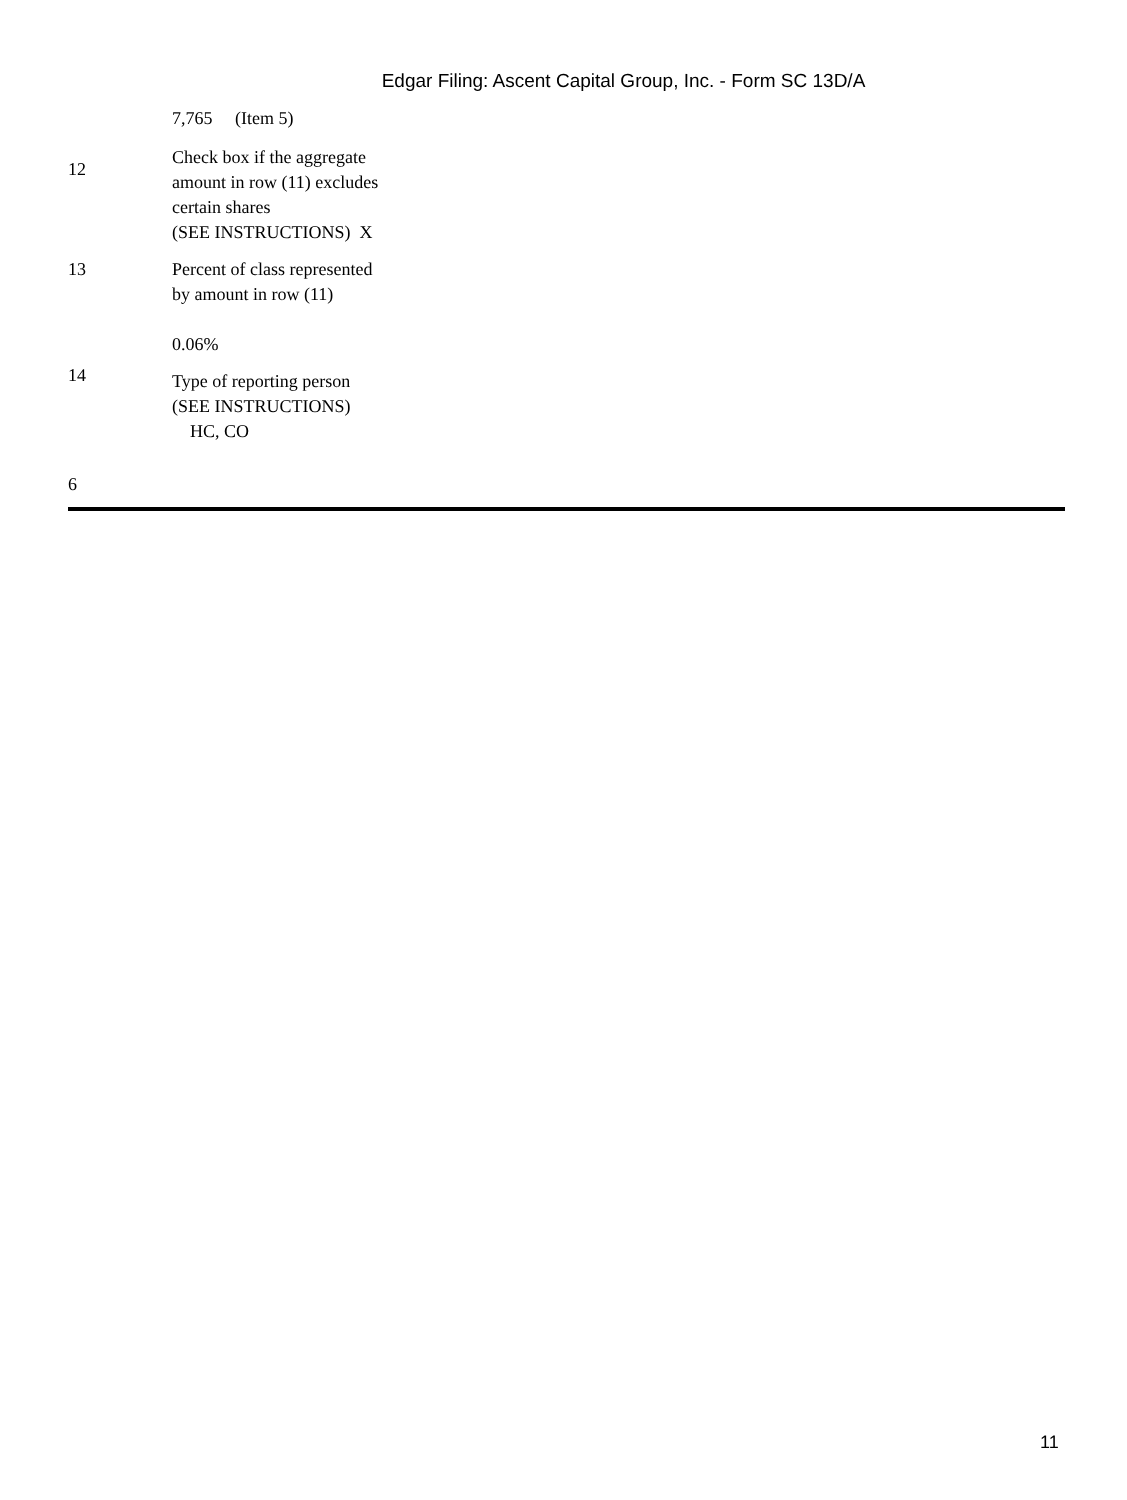Edgar Filing: Ascent Capital Group, Inc. - Form SC 13D/A
| | 7,765 (Item 5) |
| 12 | Check box if the aggregate amount in row (11) excludes certain shares (SEE INSTRUCTIONS) X |
| 13 | Percent of class represented by amount in row (11) 0.06% |
| 14 | Type of reporting person (SEE INSTRUCTIONS) HC, CO |
6
11